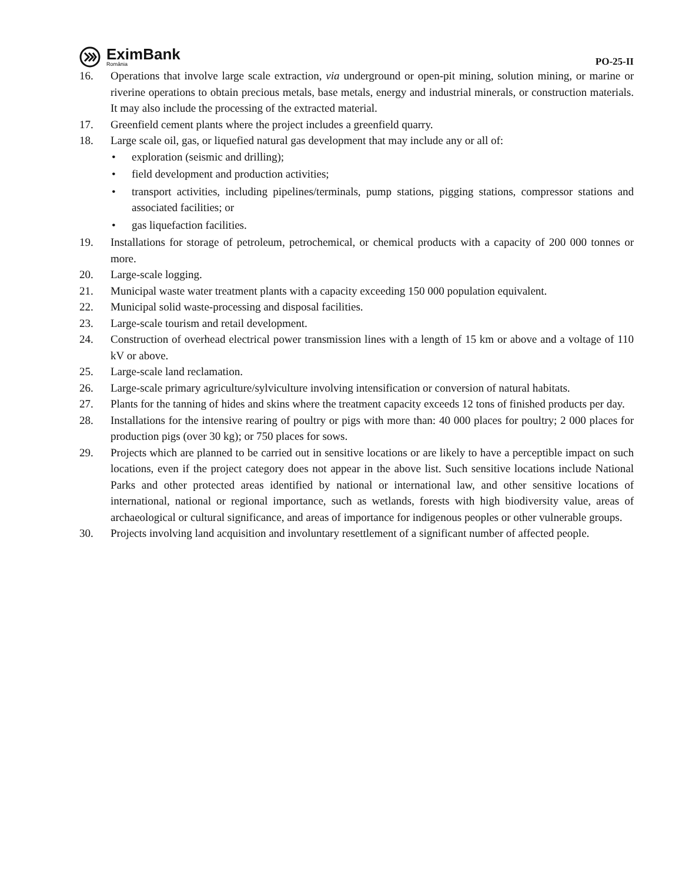EximBank
România
PO-25-II
16. Operations that involve large scale extraction, via underground or open-pit mining, solution mining, or marine or riverine operations to obtain precious metals, base metals, energy and industrial minerals, or construction materials. It may also include the processing of the extracted material.
17. Greenfield cement plants where the project includes a greenfield quarry.
18. Large scale oil, gas, or liquefied natural gas development that may include any or all of:
• exploration (seismic and drilling);
• field development and production activities;
• transport activities, including pipelines/terminals, pump stations, pigging stations, compressor stations and associated facilities; or
• gas liquefaction facilities.
19. Installations for storage of petroleum, petrochemical, or chemical products with a capacity of 200 000 tonnes or more.
20. Large-scale logging.
21. Municipal waste water treatment plants with a capacity exceeding 150 000 population equivalent.
22. Municipal solid waste-processing and disposal facilities.
23. Large-scale tourism and retail development.
24. Construction of overhead electrical power transmission lines with a length of 15 km or above and a voltage of 110 kV or above.
25. Large-scale land reclamation.
26. Large-scale primary agriculture/sylviculture involving intensification or conversion of natural habitats.
27. Plants for the tanning of hides and skins where the treatment capacity exceeds 12 tons of finished products per day.
28. Installations for the intensive rearing of poultry or pigs with more than: 40 000 places for poultry; 2 000 places for production pigs (over 30 kg); or 750 places for sows.
29. Projects which are planned to be carried out in sensitive locations or are likely to have a perceptible impact on such locations, even if the project category does not appear in the above list. Such sensitive locations include National Parks and other protected areas identified by national or international law, and other sensitive locations of international, national or regional importance, such as wetlands, forests with high biodiversity value, areas of archaeological or cultural significance, and areas of importance for indigenous peoples or other vulnerable groups.
30. Projects involving land acquisition and involuntary resettlement of a significant number of affected people.